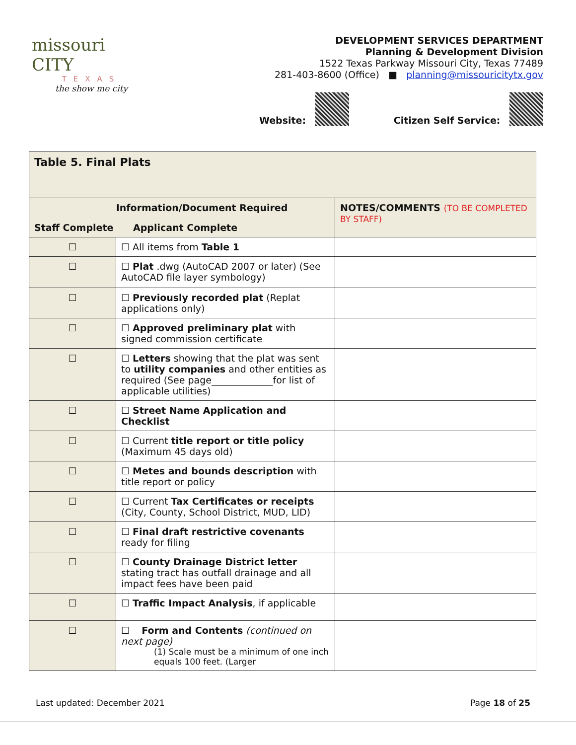missouri CITY
TEXAS
the show me city
DEVELOPMENT SERVICES DEPARTMENT
Planning & Development Division
1522 Texas Parkway Missouri City, Texas 77489
281-403-8600 (Office) ■ planning@missouricitytx.gov
Website: Citizen Self Service:
| Table 5. Final Plats | | |
| --- | --- | --- |
| Information/Document Required Staff Complete Applicant Complete | | NOTES/COMMENTS (TO BE COMPLETED BY STAFF) |
| ☐ | ☐ All items from Table 1 | |
| ☐ | ☐ Plat .dwg (AutoCAD 2007 or later) (See AutoCAD file layer symbology) | |
| ☐ | ☐ Previously recorded plat (Replat applications only) | |
| ☐ | ☐ Approved preliminary plat with signed commission certificate | |
| ☐ | ☐ Letters showing that the plat was sent to utility companies and other entities as required (See page_____________for list of applicable utilities) | |
| ☐ | ☐ Street Name Application and Checklist | |
| ☐ | ☐ Current title report or title policy (Maximum 45 days old) | |
| ☐ | ☐ Metes and bounds description with title report or policy | |
| ☐ | ☐ Current Tax Certificates or receipts (City, County, School District, MUD, LID) | |
| ☐ | ☐ Final draft restrictive covenants ready for filing | |
| ☐ | ☐ County Drainage District letter stating tract has outfall drainage and all impact fees have been paid | |
| ☐ | ☐ Traffic Impact Analysis , if applicable | |
| ☐ | ☐ Form and Contents (continued on next page) (1) Scale must be a minimum of one inch equals 100 feet. (Larger | |
Last updated: December 2021 Page 18 of 25